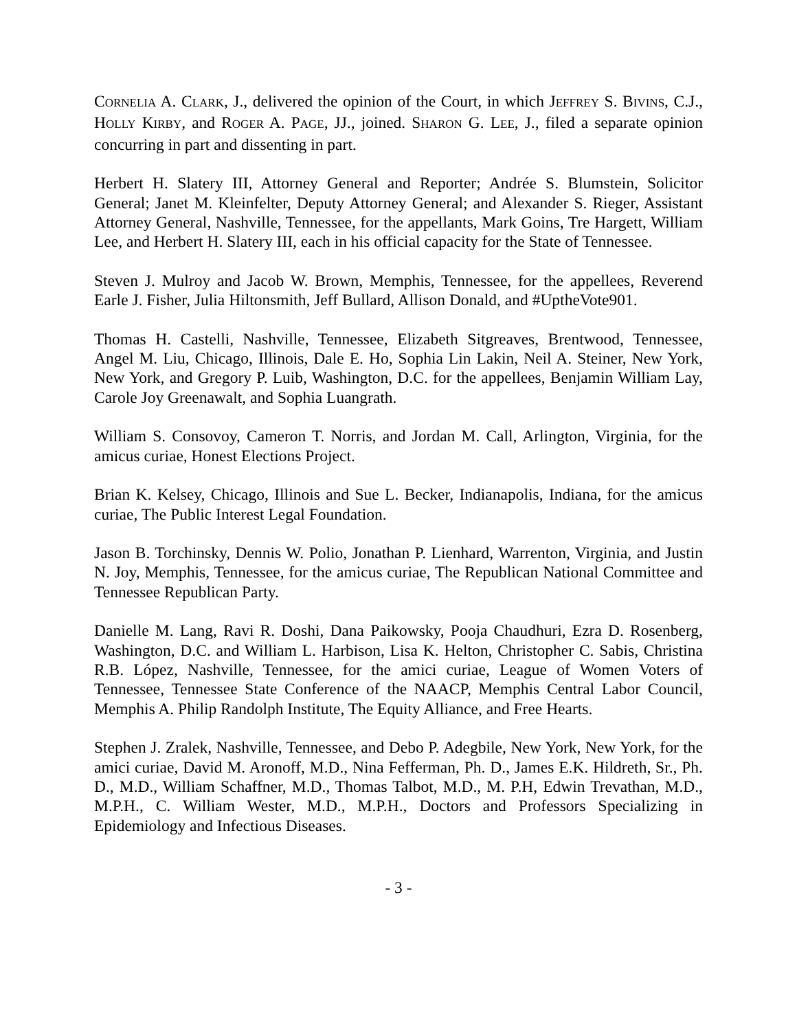CORNELIA A. CLARK, J., delivered the opinion of the Court, in which JEFFREY S. BIVINS, C.J., HOLLY KIRBY, and ROGER A. PAGE, JJ., joined. SHARON G. LEE, J., filed a separate opinion concurring in part and dissenting in part.
Herbert H. Slatery III, Attorney General and Reporter; Andrée S. Blumstein, Solicitor General; Janet M. Kleinfelter, Deputy Attorney General; and Alexander S. Rieger, Assistant Attorney General, Nashville, Tennessee, for the appellants, Mark Goins, Tre Hargett, William Lee, and Herbert H. Slatery III, each in his official capacity for the State of Tennessee.
Steven J. Mulroy and Jacob W. Brown, Memphis, Tennessee, for the appellees, Reverend Earle J. Fisher, Julia Hiltonsmith, Jeff Bullard, Allison Donald, and #UptheVote901.
Thomas H. Castelli, Nashville, Tennessee, Elizabeth Sitgreaves, Brentwood, Tennessee, Angel M. Liu, Chicago, Illinois, Dale E. Ho, Sophia Lin Lakin, Neil A. Steiner, New York, New York, and Gregory P. Luib, Washington, D.C. for the appellees, Benjamin William Lay, Carole Joy Greenawalt, and Sophia Luangrath.
William S. Consovoy, Cameron T. Norris, and Jordan M. Call, Arlington, Virginia, for the amicus curiae, Honest Elections Project.
Brian K. Kelsey, Chicago, Illinois and Sue L. Becker, Indianapolis, Indiana, for the amicus curiae, The Public Interest Legal Foundation.
Jason B. Torchinsky, Dennis W. Polio, Jonathan P. Lienhard, Warrenton, Virginia, and Justin N. Joy, Memphis, Tennessee, for the amicus curiae, The Republican National Committee and Tennessee Republican Party.
Danielle M. Lang, Ravi R. Doshi, Dana Paikowsky, Pooja Chaudhuri, Ezra D. Rosenberg, Washington, D.C. and William L. Harbison, Lisa K. Helton, Christopher C. Sabis, Christina R.B. López, Nashville, Tennessee, for the amici curiae, League of Women Voters of Tennessee, Tennessee State Conference of the NAACP, Memphis Central Labor Council, Memphis A. Philip Randolph Institute, The Equity Alliance, and Free Hearts.
Stephen J. Zralek, Nashville, Tennessee, and Debo P. Adegbile, New York, New York, for the amici curiae, David M. Aronoff, M.D., Nina Fefferman, Ph. D., James E.K. Hildreth, Sr., Ph. D., M.D., William Schaffner, M.D., Thomas Talbot, M.D., M. P.H, Edwin Trevathan, M.D., M.P.H., C. William Wester, M.D., M.P.H., Doctors and Professors Specializing in Epidemiology and Infectious Diseases.
- 3 -